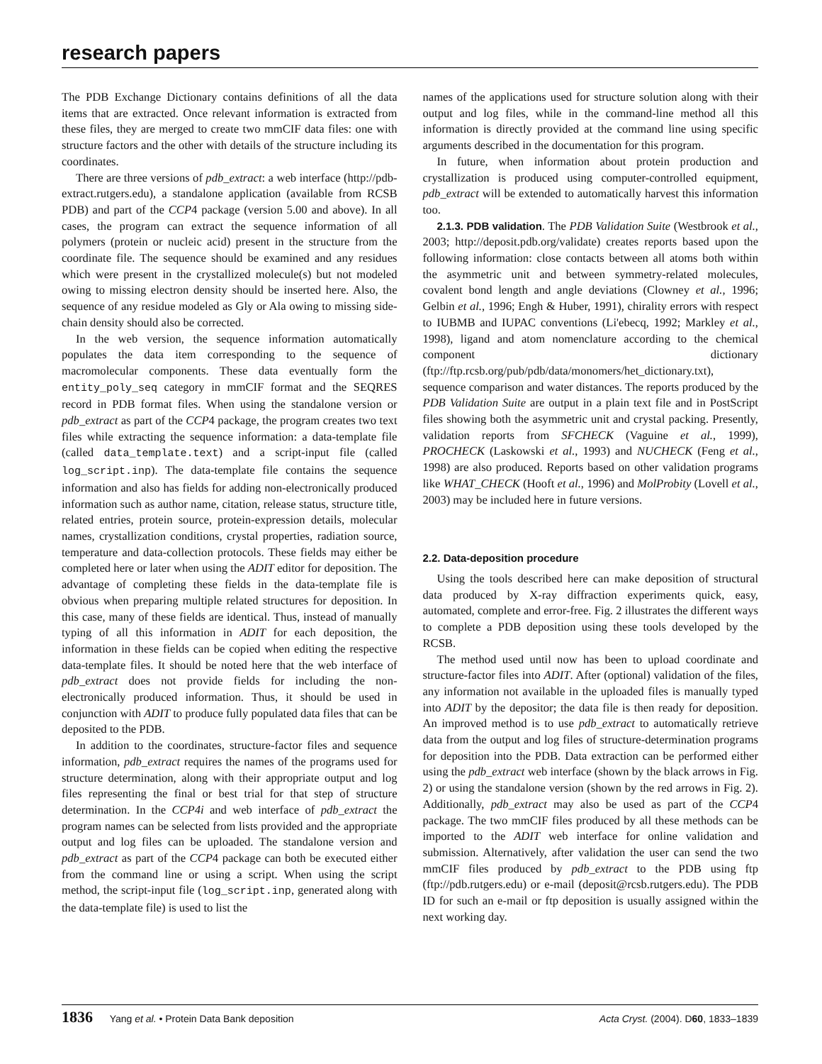research papers
The PDB Exchange Dictionary contains definitions of all the data items that are extracted. Once relevant information is extracted from these files, they are merged to create two mmCIF data files: one with structure factors and the other with details of the structure including its coordinates.
There are three versions of pdb_extract: a web interface (http://pdb-extract.rutgers.edu), a standalone application (available from RCSB PDB) and part of the CCP4 package (version 5.00 and above). In all cases, the program can extract the sequence information of all polymers (protein or nucleic acid) present in the structure from the coordinate file. The sequence should be examined and any residues which were present in the crystallized molecule(s) but not modeled owing to missing electron density should be inserted here. Also, the sequence of any residue modeled as Gly or Ala owing to missing side-chain density should also be corrected.
In the web version, the sequence information automatically populates the data item corresponding to the sequence of macromolecular components. These data eventually form the entity_poly_seq category in mmCIF format and the SEQRES record in PDB format files. When using the standalone version or pdb_extract as part of the CCP4 package, the program creates two text files while extracting the sequence information: a data-template file (called data_template.text) and a script-input file (called log_script.inp). The data-template file contains the sequence information and also has fields for adding non-electronically produced information such as author name, citation, release status, structure title, related entries, protein source, protein-expression details, molecular names, crystallization conditions, crystal properties, radiation source, temperature and data-collection protocols. These fields may either be completed here or later when using the ADIT editor for deposition. The advantage of completing these fields in the data-template file is obvious when preparing multiple related structures for deposition. In this case, many of these fields are identical. Thus, instead of manually typing of all this information in ADIT for each deposition, the information in these fields can be copied when editing the respective data-template files. It should be noted here that the web interface of pdb_extract does not provide fields for including the non-electronically produced information. Thus, it should be used in conjunction with ADIT to produce fully populated data files that can be deposited to the PDB.
In addition to the coordinates, structure-factor files and sequence information, pdb_extract requires the names of the programs used for structure determination, along with their appropriate output and log files representing the final or best trial for that step of structure determination. In the CCP4i and web interface of pdb_extract the program names can be selected from lists provided and the appropriate output and log files can be uploaded. The standalone version and pdb_extract as part of the CCP4 package can both be executed either from the command line or using a script. When using the script method, the script-input file (log_script.inp, generated along with the data-template file) is used to list the
names of the applications used for structure solution along with their output and log files, while in the command-line method all this information is directly provided at the command line using specific arguments described in the documentation for this program.
In future, when information about protein production and crystallization is produced using computer-controlled equipment, pdb_extract will be extended to automatically harvest this information too.
2.1.3. PDB validation. The PDB Validation Suite (Westbrook et al., 2003; http://deposit.pdb.org/validate) creates reports based upon the following information: close contacts between all atoms both within the asymmetric unit and between symmetry-related molecules, covalent bond length and angle deviations (Clowney et al., 1996; Gelbin et al., 1996; Engh & Huber, 1991), chirality errors with respect to IUBMB and IUPAC conventions (Li'ebecq, 1992; Markley et al., 1998), ligand and atom nomenclature according to the chemical component dictionary (ftp://ftp.rcsb.org/pub/pdb/data/monomers/het_dictionary.txt), sequence comparison and water distances. The reports produced by the PDB Validation Suite are output in a plain text file and in PostScript files showing both the asymmetric unit and crystal packing. Presently, validation reports from SFCHECK (Vaguine et al., 1999), PROCHECK (Laskowski et al., 1993) and NUCHECK (Feng et al., 1998) are also produced. Reports based on other validation programs like WHAT_CHECK (Hooft et al., 1996) and MolProbity (Lovell et al., 2003) may be included here in future versions.
2.2. Data-deposition procedure
Using the tools described here can make deposition of structural data produced by X-ray diffraction experiments quick, easy, automated, complete and error-free. Fig. 2 illustrates the different ways to complete a PDB deposition using these tools developed by the RCSB.
The method used until now has been to upload coordinate and structure-factor files into ADIT. After (optional) validation of the files, any information not available in the uploaded files is manually typed into ADIT by the depositor; the data file is then ready for deposition. An improved method is to use pdb_extract to automatically retrieve data from the output and log files of structure-determination programs for deposition into the PDB. Data extraction can be performed either using the pdb_extract web interface (shown by the black arrows in Fig. 2) or using the standalone version (shown by the red arrows in Fig. 2). Additionally, pdb_extract may also be used as part of the CCP4 package. The two mmCIF files produced by all these methods can be imported to the ADIT web interface for online validation and submission. Alternatively, after validation the user can send the two mmCIF files produced by pdb_extract to the PDB using ftp (ftp://pdb.rutgers.edu) or e-mail (deposit@rcsb.rutgers.edu). The PDB ID for such an e-mail or ftp deposition is usually assigned within the next working day.
1836 Yang et al. • Protein Data Bank deposition
Acta Cryst. (2004). D60, 1833–1839